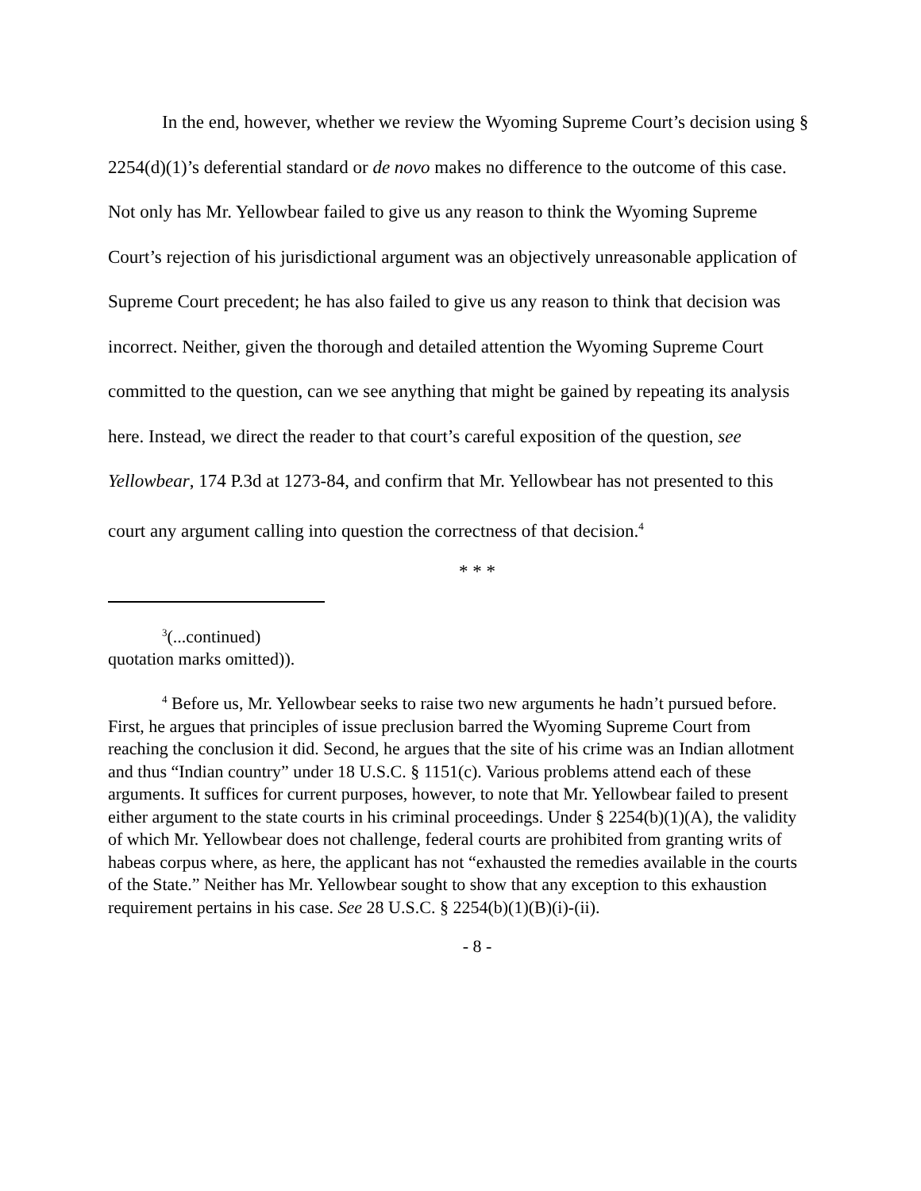In the end, however, whether we review the Wyoming Supreme Court’s decision using § 2254(d)(1)’s deferential standard or de novo makes no difference to the outcome of this case. Not only has Mr. Yellowbear failed to give us any reason to think the Wyoming Supreme Court’s rejection of his jurisdictional argument was an objectively unreasonable application of Supreme Court precedent; he has also failed to give us any reason to think that decision was incorrect. Neither, given the thorough and detailed attention the Wyoming Supreme Court committed to the question, can we see anything that might be gained by repeating its analysis here. Instead, we direct the reader to that court’s careful exposition of the question, see Yellowbear, 174 P.3d at 1273-84, and confirm that Mr. Yellowbear has not presented to this court any argument calling into question the correctness of that decision.<sup>4</sup>
* * *
<sup>3</sup> (...continued)
quotation marks omitted)).
<sup>4</sup> Before us, Mr. Yellowbear seeks to raise two new arguments he hadn’t pursued before. First, he argues that principles of issue preclusion barred the Wyoming Supreme Court from reaching the conclusion it did. Second, he argues that the site of his crime was an Indian allotment and thus “Indian country” under 18 U.S.C. § 1151(c). Various problems attend each of these arguments. It suffices for current purposes, however, to note that Mr. Yellowbear failed to present either argument to the state courts in his criminal proceedings. Under § 2254(b)(1)(A), the validity of which Mr. Yellowbear does not challenge, federal courts are prohibited from granting writs of habeas corpus where, as here, the applicant has not “exhausted the remedies available in the courts of the State.” Neither has Mr. Yellowbear sought to show that any exception to this exhaustion requirement pertains in his case. See 28 U.S.C. § 2254(b)(1)(B)(i)-(ii).
- 8 -